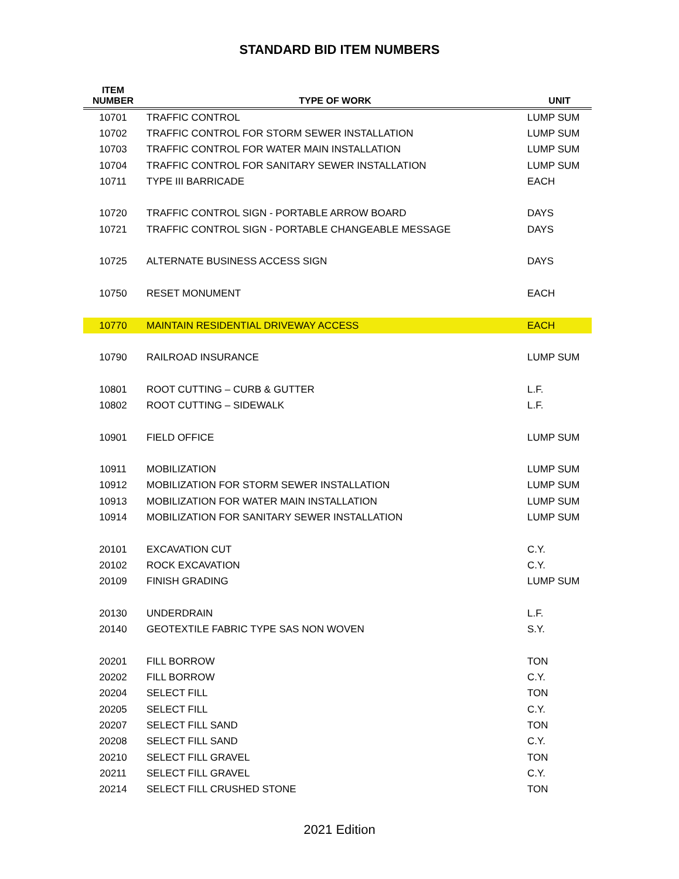STANDARD BID ITEM NUMBERS
| ITEM NUMBER | TYPE OF WORK | UNIT |
| --- | --- | --- |
| 10701 | TRAFFIC CONTROL | LUMP SUM |
| 10702 | TRAFFIC CONTROL FOR STORM SEWER INSTALLATION | LUMP SUM |
| 10703 | TRAFFIC CONTROL FOR WATER MAIN INSTALLATION | LUMP SUM |
| 10704 | TRAFFIC CONTROL FOR SANITARY SEWER INSTALLATION | LUMP SUM |
| 10711 | TYPE III BARRICADE | EACH |
| 10720 | TRAFFIC CONTROL SIGN - PORTABLE ARROW BOARD | DAYS |
| 10721 | TRAFFIC CONTROL SIGN - PORTABLE CHANGEABLE MESSAGE | DAYS |
| 10725 | ALTERNATE BUSINESS ACCESS SIGN | DAYS |
| 10750 | RESET MONUMENT | EACH |
| 10770 | MAINTAIN RESIDENTIAL DRIVEWAY ACCESS | EACH |
| 10790 | RAILROAD INSURANCE | LUMP SUM |
| 10801 | ROOT CUTTING – CURB & GUTTER | L.F. |
| 10802 | ROOT CUTTING – SIDEWALK | L.F. |
| 10901 | FIELD OFFICE | LUMP SUM |
| 10911 | MOBILIZATION | LUMP SUM |
| 10912 | MOBILIZATION FOR STORM SEWER INSTALLATION | LUMP SUM |
| 10913 | MOBILIZATION FOR WATER MAIN INSTALLATION | LUMP SUM |
| 10914 | MOBILIZATION FOR SANITARY SEWER INSTALLATION | LUMP SUM |
| 20101 | EXCAVATION CUT | C.Y. |
| 20102 | ROCK EXCAVATION | C.Y. |
| 20109 | FINISH GRADING | LUMP SUM |
| 20130 | UNDERDRAIN | L.F. |
| 20140 | GEOTEXTILE FABRIC TYPE SAS NON WOVEN | S.Y. |
| 20201 | FILL BORROW | TON |
| 20202 | FILL BORROW | C.Y. |
| 20204 | SELECT FILL | TON |
| 20205 | SELECT FILL | C.Y. |
| 20207 | SELECT FILL SAND | TON |
| 20208 | SELECT FILL SAND | C.Y. |
| 20210 | SELECT FILL GRAVEL | TON |
| 20211 | SELECT FILL GRAVEL | C.Y. |
| 20214 | SELECT FILL CRUSHED STONE | TON |
2021 Edition